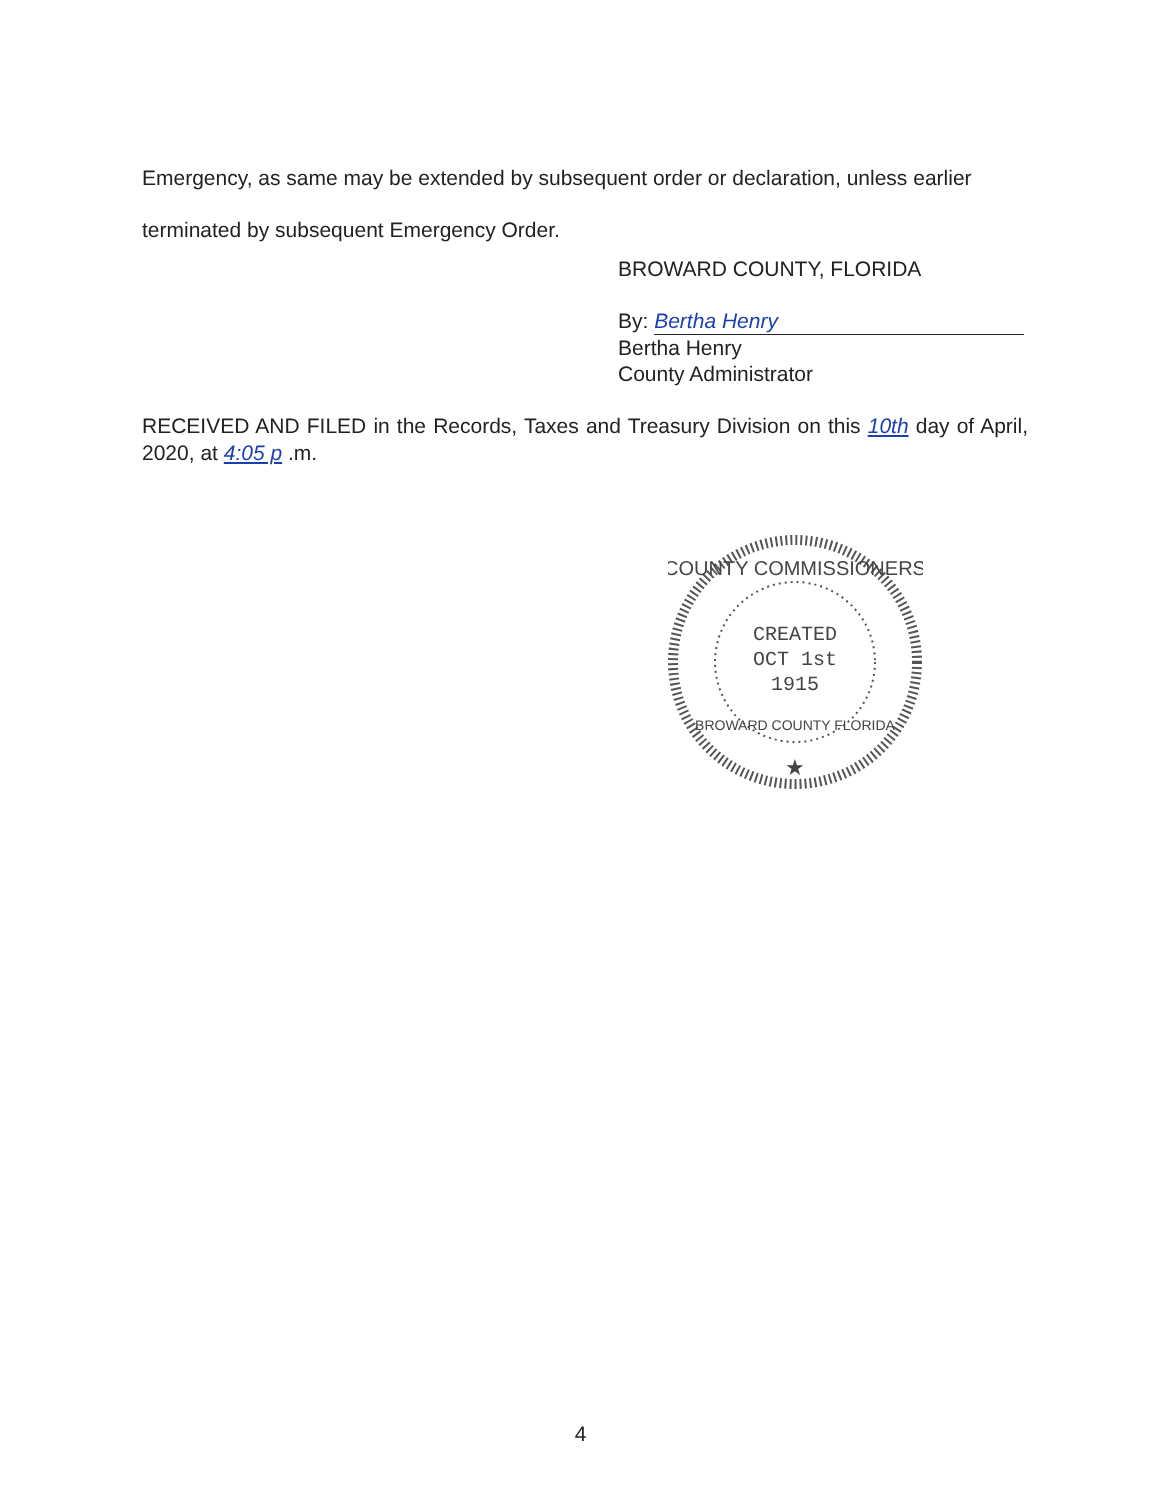Emergency, as same may be extended by subsequent order or declaration, unless earlier
terminated by subsequent Emergency Order.
BROWARD COUNTY, FLORIDA
By: Bertha Henry
Bertha Henry
County Administrator
RECEIVED AND FILED in the Records, Taxes and Treasury Division on this 10th day of April, 2020, at 4:05 p .m.
COUNTY COMMISSIONERS
CREATED
OCT 1st
1915
BROWARD COUNTY FLORIDA
★
4